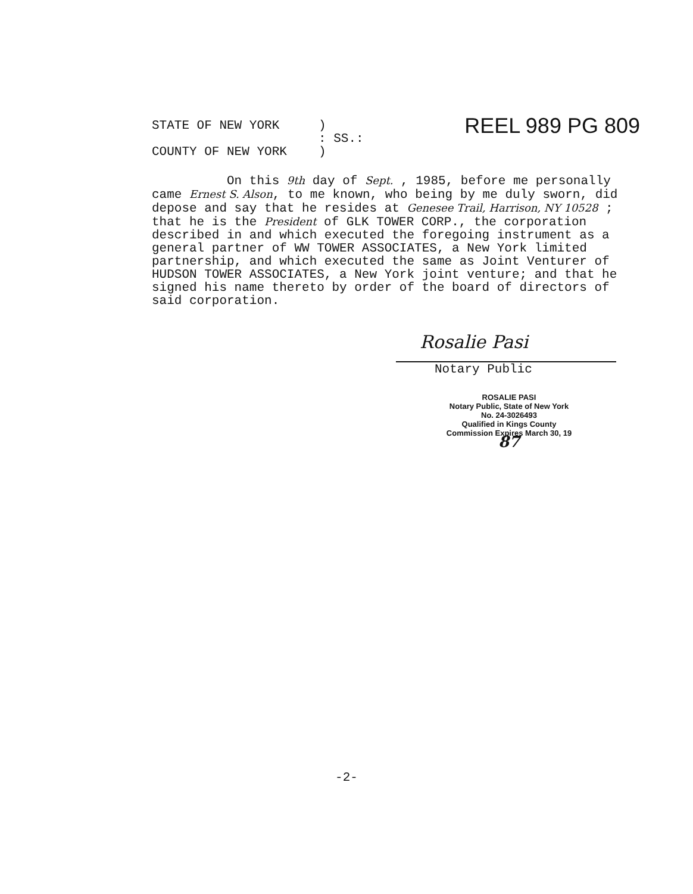STATE OF NEW YORK )
REEL 989 PG 809
: SS.:
COUNTY OF NEW YORK )
On this 9th day of Sept. , 1985, before me personally came Ernest S. Alson, to me known, who being by me duly sworn, did depose and say that he resides at Genesee Trail, Harrison, NY 10528 ; that he is the President of GLK TOWER CORP., the corporation described in and which executed the foregoing instrument as a general partner of WW TOWER ASSOCIATES, a New York limited partnership, and which executed the same as Joint Venturer of HUDSON TOWER ASSOCIATES, a New York joint venture; and that he signed his name thereto by order of the board of directors of said corporation.
Rosalie Pasi
Notary Public
ROSALIE PASI
Notary Public, State of New York
No. 24-3026493
Qualified in Kings County
Commission Expires March 30, 19 87
-2-